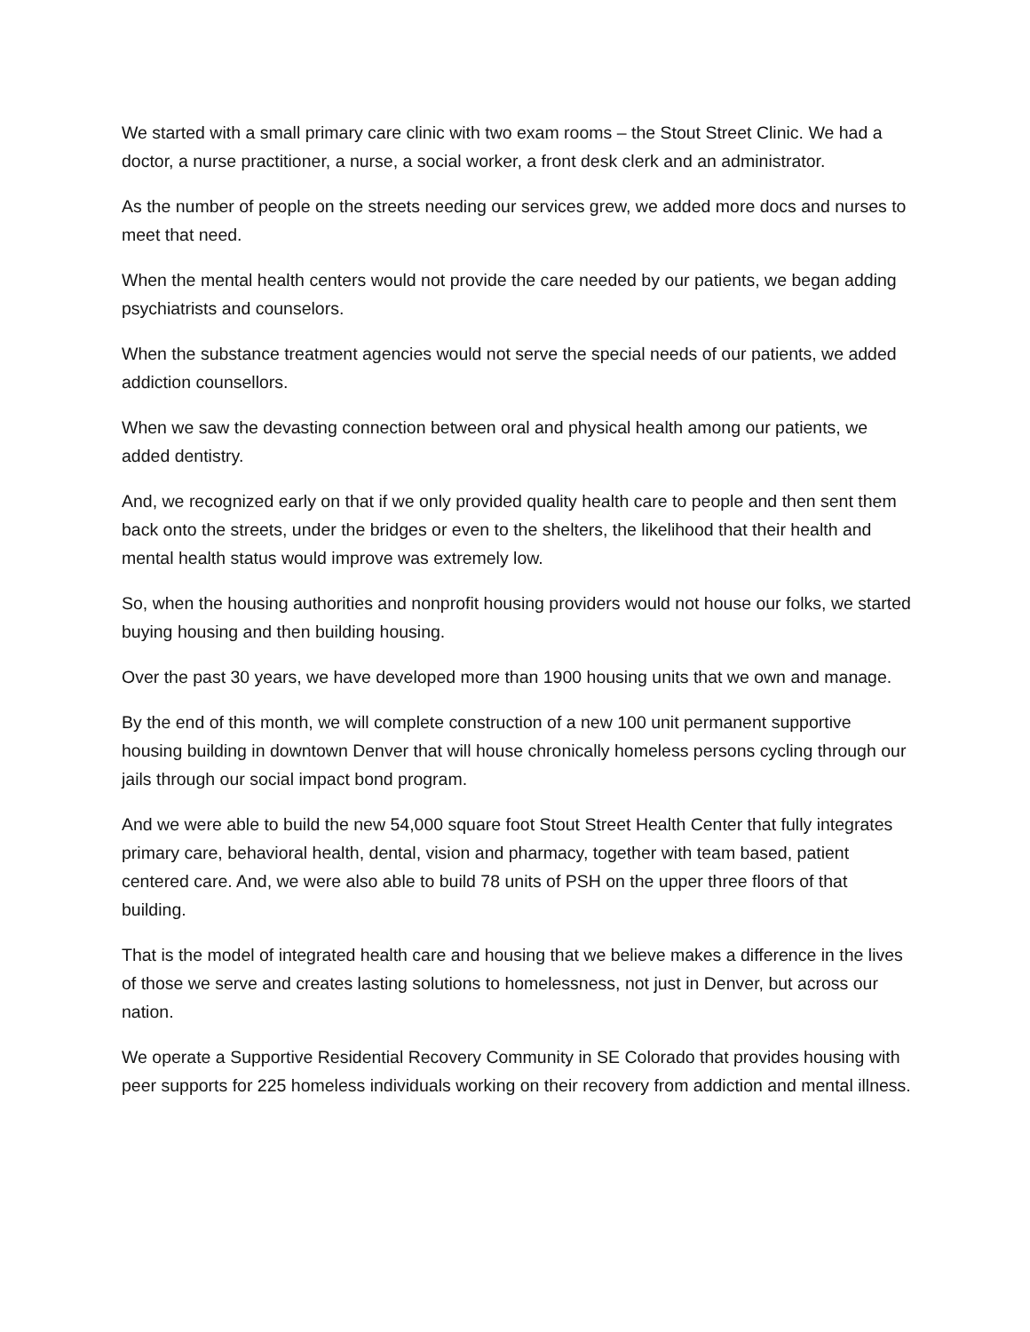We started with a small primary care clinic with two exam rooms – the Stout Street Clinic. We had a doctor, a nurse practitioner, a nurse, a social worker, a front desk clerk and an administrator.
As the number of people on the streets needing our services grew, we added more docs and nurses to meet that need.
When the mental health centers would not provide the care needed by our patients, we began adding psychiatrists and counselors.
When the substance treatment agencies would not serve the special needs of our patients, we added addiction counsellors.
When we saw the devasting connection between oral and physical health among our patients, we added dentistry.
And, we recognized early on that if we only provided quality health care to people and then sent them back onto the streets, under the bridges or even to the shelters, the likelihood that their health and mental health status would improve was extremely low.
So, when the housing authorities and nonprofit housing providers would not house our folks, we started buying housing and then building housing.
Over the past 30 years, we have developed more than 1900 housing units that we own and manage.
By the end of this month, we will complete construction of a new 100 unit permanent supportive housing building in downtown Denver that will house chronically homeless persons cycling through our jails through our social impact bond program.
And we were able to build the new 54,000 square foot Stout Street Health Center that fully integrates primary care, behavioral health, dental, vision and pharmacy, together with team based, patient centered care. And, we were also able to build 78 units of PSH on the upper three floors of that building.
That is the model of integrated health care and housing that we believe makes a difference in the lives of those we serve and creates lasting solutions to homelessness, not just in Denver, but across our nation.
We operate a Supportive Residential Recovery Community in SE Colorado that provides housing with peer supports for 225 homeless individuals working on their recovery from addiction and mental illness.